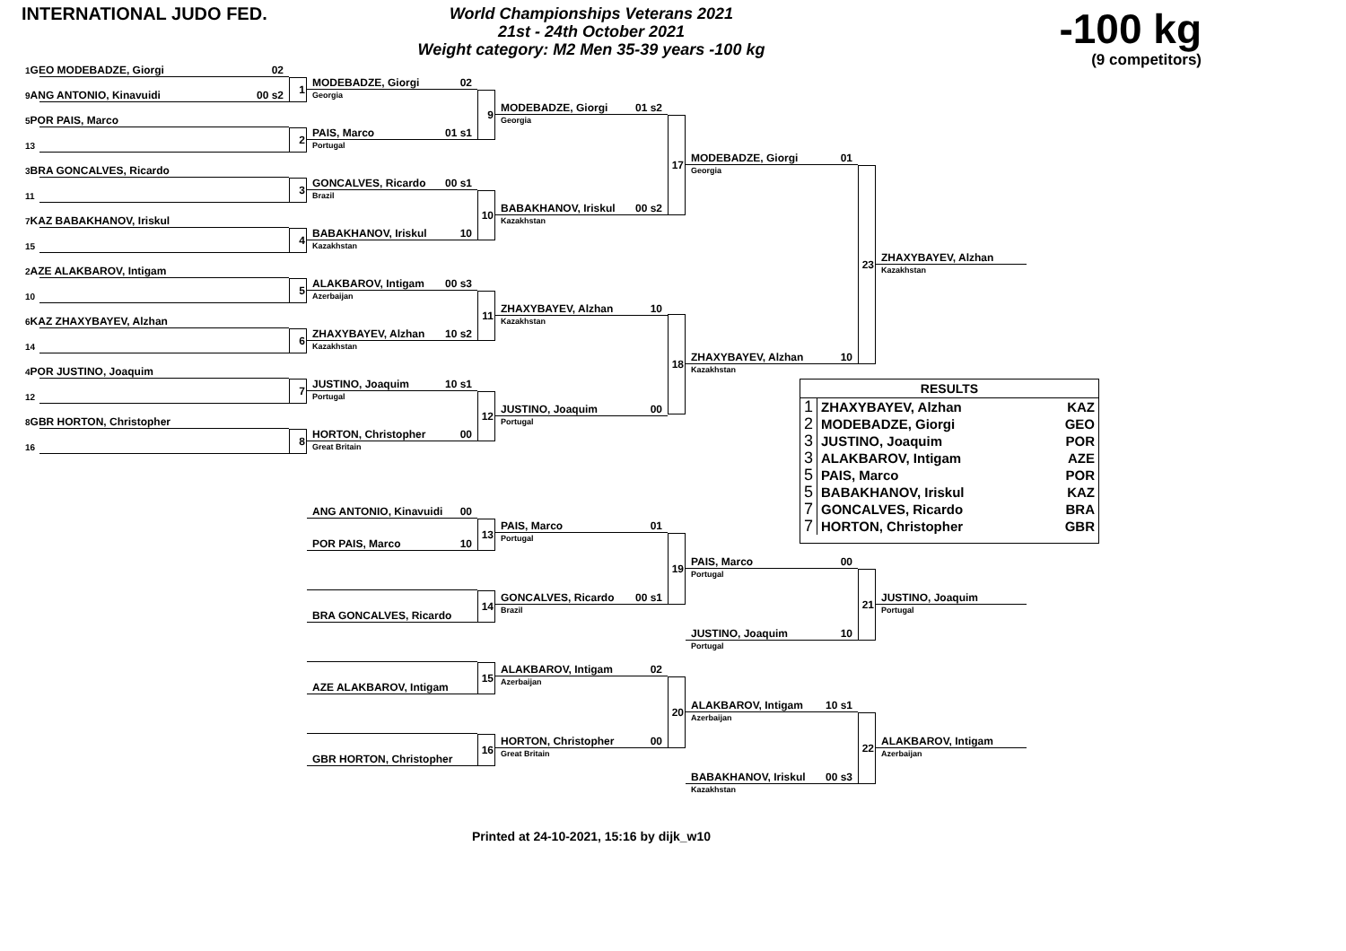INTERNATIONAL JUDO FED.
World Championships Veterans 2021
21st - 24th October 2021
Weight category: M2 Men 35-39 years -100 kg
-100 kg
(9 competitors)
1 GEO MODEBADZE, Giorgi 02
9 ANG ANTONIO, Kinavuidi 00 s2
5 POR PAIS, Marco
13
3 BRA GONCALVES, Ricardo
11
7 KAZ BABAKHANOV, Iriskul
15
2 AZE ALAKBAROV, Intigam
10
6 KAZ ZHAXYBAYEV, Alzhan
14
4 POR JUSTINO, Joaquim
12
8 GBR HORTON, Christopher
16
1
2
3
4
5
6
7
8
MODEBADZE, Giorgi 02
Georgia
PAIS, Marco 01 s1
Portugal
GONCALVES, Ricardo 00 s1
Brazil
BABAKHANOV, Iriskul 10
Kazakhstan
ALAKBAROV, Intigam 00 s3
Azerbaijan
ZHAXYBAYEV, Alzhan 10 s2
Kazakhstan
JUSTINO, Joaquim 10 s1
Portugal
HORTON, Christopher 00
Great Britain
9
10
11
12
MODEBADZE, Giorgi 01 s2
Georgia
BABAKHANOV, Iriskul 00 s2
Kazakhstan
ZHAXYBAYEV, Alzhan 10
Kazakhstan
JUSTINO, Joaquim 00
Portugal
17
18
MODEBADZE, Giorgi 01
Georgia
ZHAXYBAYEV, Alzhan 10
Kazakhstan
23
ZHAXYBAYEV, Alzhan
Kazakhstan
| RESULTS | | |
| --- | --- | --- |
| 1 | ZHAXYBAYEV, Alzhan | KAZ |
| 2 | MODEBADZE, Giorgi | GEO |
| 3 | JUSTINO, Joaquim | POR |
| 3 | ALAKBAROV, Intigam | AZE |
| 5 | PAIS, Marco | POR |
| 5 | BABAKHANOV, Iriskul | KAZ |
| 7 | GONCALVES, Ricardo | BRA |
| 7 | HORTON, Christopher | GBR |
ANG ANTONIO, Kinavuidi 00
POR PAIS, Marco 10
13
PAIS, Marco 01
Portugal
BRA GONCALVES, Ricardo
14
GONCALVES, Ricardo 00 s1
Brazil
19
PAIS, Marco 00
Portugal
JUSTINO, Joaquim 10
Portugal
21
JUSTINO, Joaquim
Portugal
AZE ALAKBAROV, Intigam
15
ALAKBAROV, Intigam 02
Azerbaijan
GBR HORTON, Christopher
16
HORTON, Christopher 00
Great Britain
20
ALAKBAROV, Intigam 10 s1
Azerbaijan
BABAKHANOV, Iriskul 00 s3
Kazakhstan
22
ALAKBAROV, Intigam
Azerbaijan
Printed at 24-10-2021, 15:16 by dijk_w10